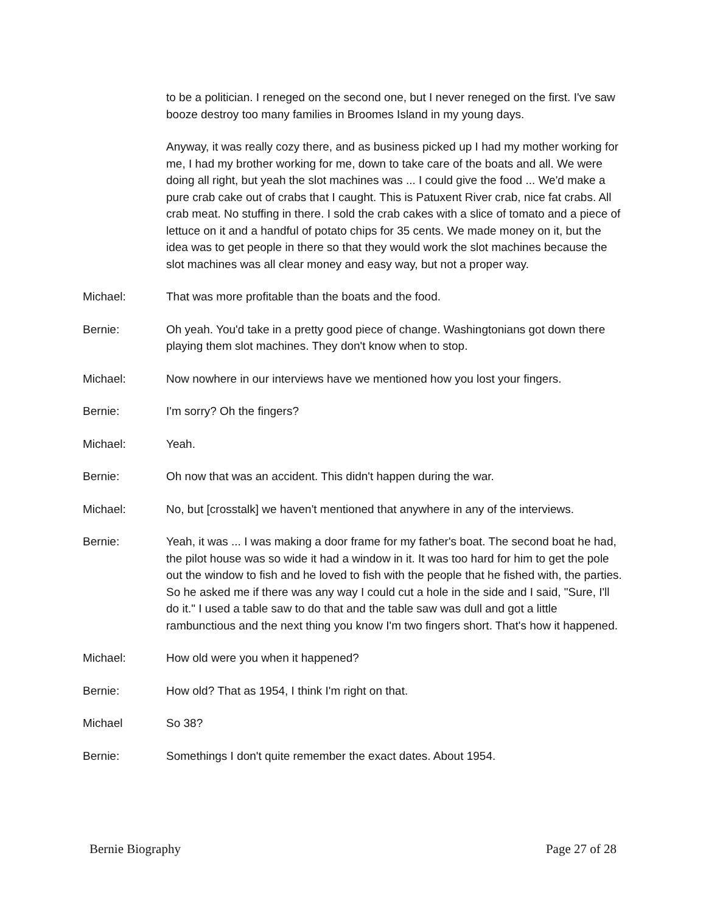to be a politician. I reneged on the second one, but I never reneged on the first. I've saw booze destroy too many families in Broomes Island in my young days.
Anyway, it was really cozy there, and as business picked up I had my mother working for me, I had my brother working for me, down to take care of the boats and all. We were doing all right, but yeah the slot machines was ... I could give the food ... We'd make a pure crab cake out of crabs that I caught. This is Patuxent River crab, nice fat crabs. All crab meat. No stuffing in there. I sold the crab cakes with a slice of tomato and a piece of lettuce on it and a handful of potato chips for 35 cents. We made money on it, but the idea was to get people in there so that they would work the slot machines because the slot machines was all clear money and easy way, but not a proper way.
Michael: That was more profitable than the boats and the food.
Bernie: Oh yeah. You'd take in a pretty good piece of change. Washingtonians got down there playing them slot machines. They don't know when to stop.
Michael: Now nowhere in our interviews have we mentioned how you lost your fingers.
Bernie: I'm sorry? Oh the fingers?
Michael: Yeah.
Bernie: Oh now that was an accident. This didn't happen during the war.
Michael: No, but [crosstalk] we haven't mentioned that anywhere in any of the interviews.
Bernie: Yeah, it was ... I was making a door frame for my father's boat. The second boat he had, the pilot house was so wide it had a window in it. It was too hard for him to get the pole out the window to fish and he loved to fish with the people that he fished with, the parties. So he asked me if there was any way I could cut a hole in the side and I said, "Sure, I'll do it." I used a table saw to do that and the table saw was dull and got a little rambunctious and the next thing you know I'm two fingers short. That's how it happened.
Michael: How old were you when it happened?
Bernie: How old? That as 1954, I think I'm right on that.
Michael So 38?
Bernie: Somethings I don't quite remember the exact dates. About 1954.
Bernie Biography Page 27 of 28